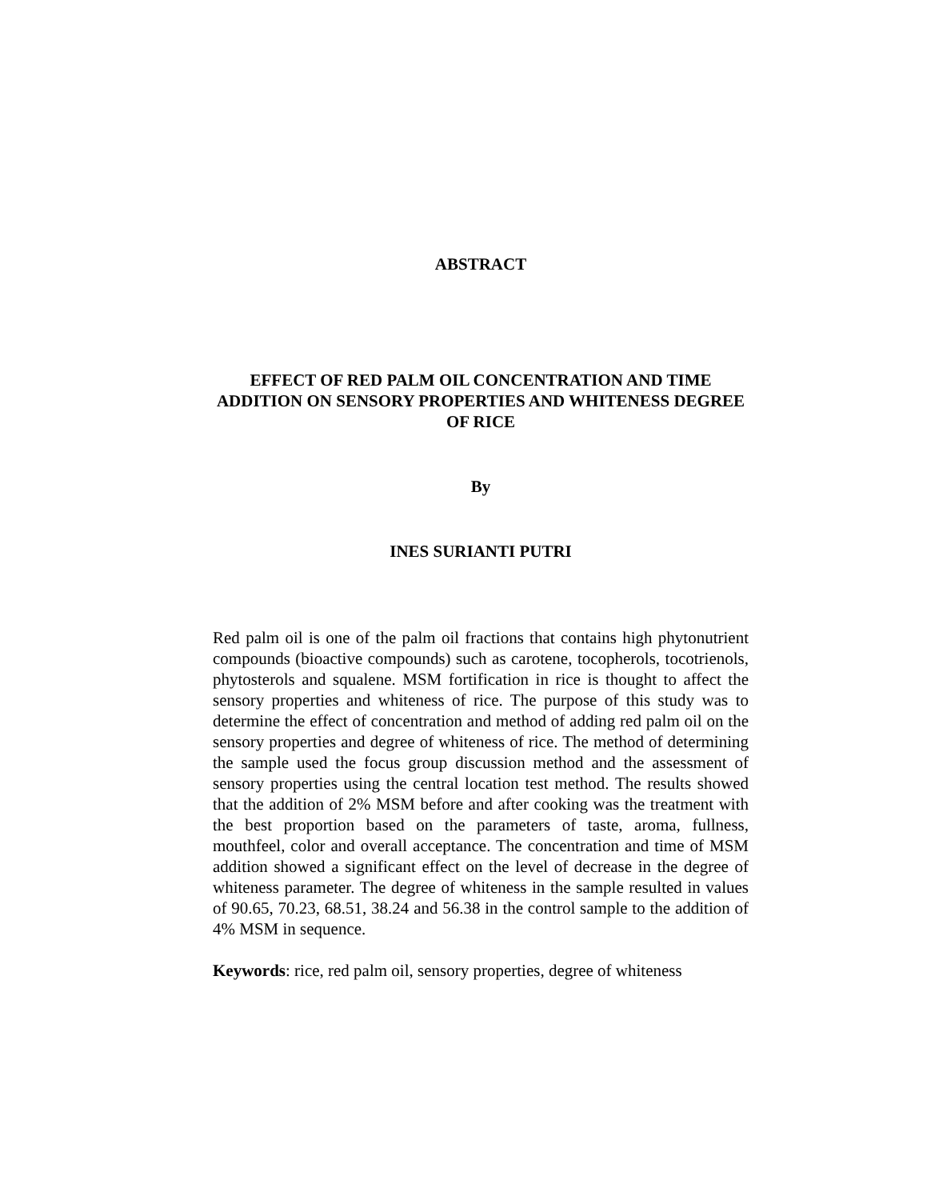ABSTRACT
EFFECT OF RED PALM OIL CONCENTRATION AND TIME ADDITION ON SENSORY PROPERTIES AND WHITENESS DEGREE OF RICE
By
INES SURIANTI PUTRI
Red palm oil is one of the palm oil fractions that contains high phytonutrient compounds (bioactive compounds) such as carotene, tocopherols, tocotrienols, phytosterols and squalene. MSM fortification in rice is thought to affect the sensory properties and whiteness of rice. The purpose of this study was to determine the effect of concentration and method of adding red palm oil on the sensory properties and degree of whiteness of rice. The method of determining the sample used the focus group discussion method and the assessment of sensory properties using the central location test method. The results showed that the addition of 2% MSM before and after cooking was the treatment with the best proportion based on the parameters of taste, aroma, fullness, mouthfeel, color and overall acceptance. The concentration and time of MSM addition showed a significant effect on the level of decrease in the degree of whiteness parameter. The degree of whiteness in the sample resulted in values of 90.65, 70.23, 68.51, 38.24 and 56.38 in the control sample to the addition of 4% MSM in sequence.
Keywords: rice, red palm oil, sensory properties, degree of whiteness